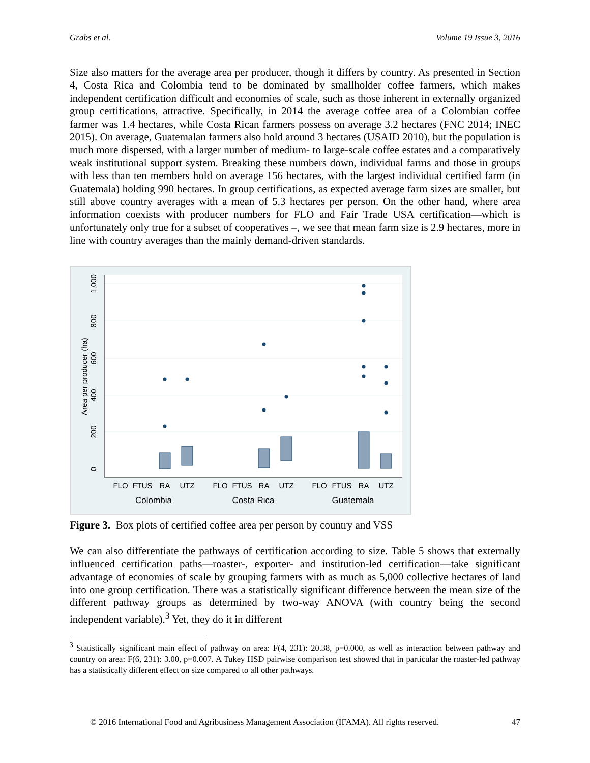Grabs et al. Volume 19 Issue 3, 2016
Size also matters for the average area per producer, though it differs by country. As presented in Section 4, Costa Rica and Colombia tend to be dominated by smallholder coffee farmers, which makes independent certification difficult and economies of scale, such as those inherent in externally organized group certifications, attractive. Specifically, in 2014 the average coffee area of a Colombian coffee farmer was 1.4 hectares, while Costa Rican farmers possess on average 3.2 hectares (FNC 2014; INEC 2015). On average, Guatemalan farmers also hold around 3 hectares (USAID 2010), but the population is much more dispersed, with a larger number of medium- to large-scale coffee estates and a comparatively weak institutional support system. Breaking these numbers down, individual farms and those in groups with less than ten members hold on average 156 hectares, with the largest individual certified farm (in Guatemala) holding 990 hectares. In group certifications, as expected average farm sizes are smaller, but still above country averages with a mean of 5.3 hectares per person. On the other hand, where area information coexists with producer numbers for FLO and Fair Trade USA certification—which is unfortunately only true for a subset of cooperatives –, we see that mean farm size is 2.9 hectares, more in line with country averages than the mainly demand-driven standards.
0
200
400
600
800
1,000
Area per producer (ha)
FLO
FTUS
RA
UTZ
FLO
FTUS
RA
UTZ
FLO
FTUS
RA
UTZ
Colombia
Costa Rica
Guatemala
Figure 3. Box plots of certified coffee area per person by country and VSS
We can also differentiate the pathways of certification according to size. Table 5 shows that externally influenced certification paths—roaster-, exporter- and institution-led certification—take significant advantage of economies of scale by grouping farmers with as much as 5,000 collective hectares of land into one group certification. There was a statistically significant difference between the mean size of the different pathway groups as determined by two-way ANOVA (with country being the second independent variable).<sup>3</sup> Yet, they do it in different
<sup>3</sup> Statistically significant main effect of pathway on area: F(4, 231): 20.38, p=0.000, as well as interaction between pathway and country on area: F(6, 231): 3.00, p=0.007. A Tukey HSD pairwise comparison test showed that in particular the roaster-led pathway has a statistically different effect on size compared to all other pathways.
© 2016 International Food and Agribusiness Management Association (IFAMA). All rights reserved. 47